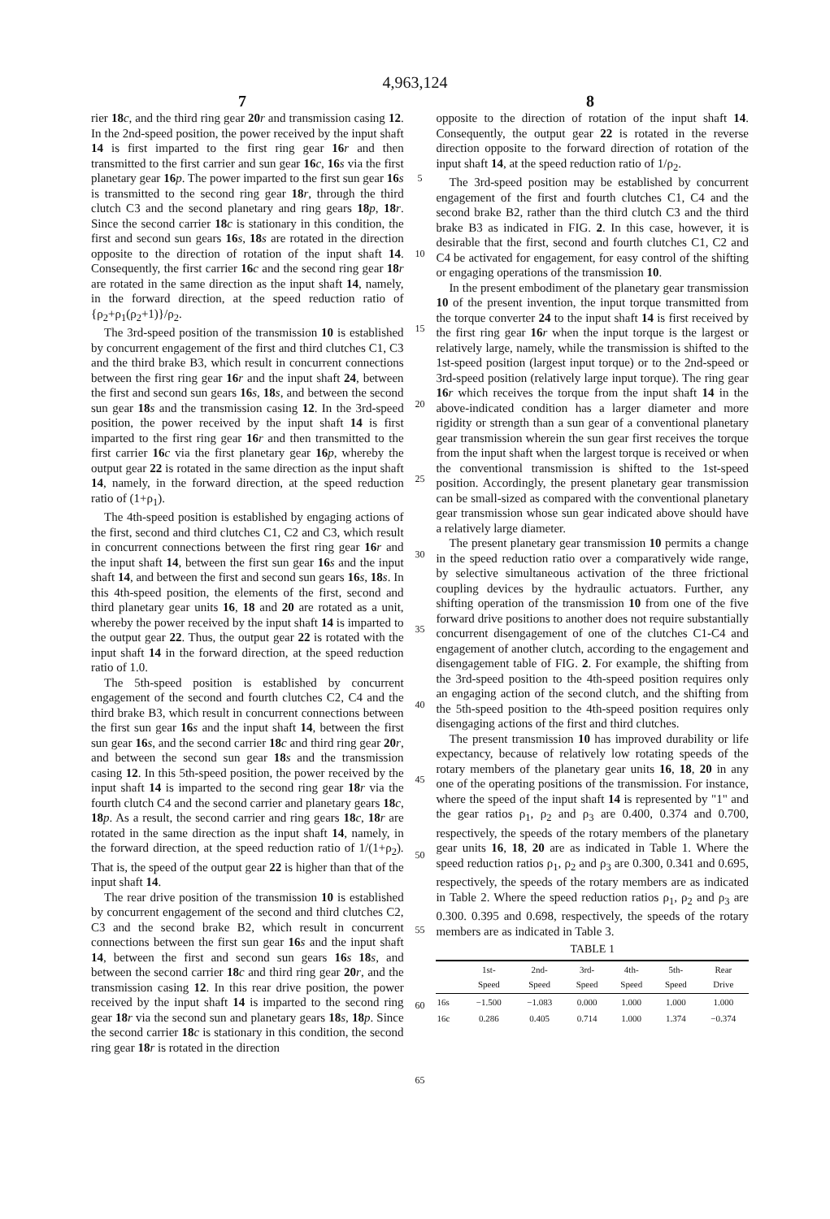4,963,124
7 8
rier 18 c, and the third ring gear 20 r and transmission casing 12. In the 2nd-speed position, the power received by the input shaft 14 is first imparted to the first ring gear 16 r and then transmitted to the first carrier and sun gear 16 c, 16 s via the first planetary gear 16 p. The power imparted to the first sun gear 16 s is transmitted to the second ring gear 18 r, through the third clutch C3 and the second planetary and ring gears 18 p, 18 r. Since the second carrier 18 c is stationary in this condition, the first and second sun gears 16 s, 18 s are rotated in the direction opposite to the direction of rotation of the input shaft 14. Consequently, the first carrier 16 c and the second ring gear 18 r are rotated in the same direction as the input shaft 14, namely, in the forward direction, at the speed reduction ratio of {ρ<sub>2</sub>+ρ<sub>1</sub>(ρ<sub>2</sub>+1)}/ρ<sub>2</sub>.
The 3rd-speed position of the transmission 10 is established by concurrent engagement of the first and third clutches C1, C3 and the third brake B3, which result in concurrent connections between the first ring gear 16 r and the input shaft 24, between the first and second sun gears 16 s, 18 s, and between the second sun gear 18 s and the transmission casing 12. In the 3rd-speed position, the power received by the input shaft 14 is first imparted to the first ring gear 16 r and then transmitted to the first carrier 16 c via the first planetary gear 16 p, whereby the output gear 22 is rotated in the same direction as the input shaft 14, namely, in the forward direction, at the speed reduction ratio of (1+ρ<sub>1</sub>).
The 4th-speed position is established by engaging actions of the first, second and third clutches C1, C2 and C3, which result in concurrent connections between the first ring gear 16 r and the input shaft 14, between the first sun gear 16 s and the input shaft 14, and between the first and second sun gears 16 s, 18 s. In this 4th-speed position, the elements of the first, second and third planetary gear units 16, 18 and 20 are rotated as a unit, whereby the power received by the input shaft 14 is imparted to the output gear 22. Thus, the output gear 22 is rotated with the input shaft 14 in the forward direction, at the speed reduction ratio of 1.0.
The 5th-speed position is established by concurrent engagement of the second and fourth clutches C2, C4 and the third brake B3, which result in concurrent connections between the first sun gear 16 s and the input shaft 14, between the first sun gear 16 s, and the second carrier 18 c and third ring gear 20 r, and between the second sun gear 18 s and the transmission casing 12. In this 5th-speed position, the power received by the input shaft 14 is imparted to the second ring gear 18 r via the fourth clutch C4 and the second carrier and planetary gears 18 c, 18 p. As a result, the second carrier and ring gears 18 c, 18 r are rotated in the same direction as the input shaft 14, namely, in the forward direction, at the speed reduction ratio of 1/(1+ρ<sub>2</sub>). That is, the speed of the output gear 22 is higher than that of the input shaft 14.
The rear drive position of the transmission 10 is established by concurrent engagement of the second and third clutches C2, C3 and the second brake B2, which result in concurrent connections between the first sun gear 16 s and the input shaft 14, between the first and second sun gears 16 s 18 s, and between the second carrier 18 c and third ring gear 20 r, and the transmission casing 12. In this rear drive position, the power received by the input shaft 14 is imparted to the second ring gear 18 r via the second sun and planetary gears 18 s, 18 p. Since the second carrier 18 c is stationary in this condition, the second ring gear 18 r is rotated in the direction
5
10
15
20
25
30
35
40
45
50
55
60
65
opposite to the direction of rotation of the input shaft 14. Consequently, the output gear 22 is rotated in the reverse direction opposite to the forward direction of rotation of the input shaft 14, at the speed reduction ratio of 1/ρ<sub>2</sub>.
The 3rd-speed position may be established by concurrent engagement of the first and fourth clutches C1, C4 and the second brake B2, rather than the third clutch C3 and the third brake B3 as indicated in FIG. 2. In this case, however, it is desirable that the first, second and fourth clutches C1, C2 and C4 be activated for engagement, for easy control of the shifting or engaging operations of the transmission 10.
In the present embodiment of the planetary gear transmission 10 of the present invention, the input torque transmitted from the torque converter 24 to the input shaft 14 is first received by the first ring gear 16 r when the input torque is the largest or relatively large, namely, while the transmission is shifted to the 1st-speed position (largest input torque) or to the 2nd-speed or 3rd-speed position (relatively large input torque). The ring gear 16 r which receives the torque from the input shaft 14 in the above-indicated condition has a larger diameter and more rigidity or strength than a sun gear of a conventional planetary gear transmission wherein the sun gear first receives the torque from the input shaft when the largest torque is received or when the conventional transmission is shifted to the 1st-speed position. Accordingly, the present planetary gear transmission can be small-sized as compared with the conventional planetary gear transmission whose sun gear indicated above should have a relatively large diameter.
The present planetary gear transmission 10 permits a change in the speed reduction ratio over a comparatively wide range, by selective simultaneous activation of the three frictional coupling devices by the hydraulic actuators. Further, any shifting operation of the transmission 10 from one of the five forward drive positions to another does not require substantially concurrent disengagement of one of the clutches C1-C4 and engagement of another clutch, according to the engagement and disengagement table of FIG. 2. For example, the shifting from the 3rd-speed position to the 4th-speed position requires only an engaging action of the second clutch, and the shifting from the 5th-speed position to the 4th-speed position requires only disengaging actions of the first and third clutches.
The present transmission 10 has improved durability or life expectancy, because of relatively low rotating speeds of the rotary members of the planetary gear units 16, 18, 20 in any one of the operating positions of the transmission. For instance, where the speed of the input shaft 14 is represented by "1" and the gear ratios ρ<sub>1</sub>, ρ<sub>2</sub> and ρ<sub>3</sub> are 0.400, 0.374 and 0.700, respectively, the speeds of the rotary members of the planetary gear units 16, 18, 20 are as indicated in Table 1. Where the speed reduction ratios ρ<sub>1</sub>, ρ<sub>2</sub> and ρ<sub>3</sub> are 0.300, 0.341 and 0.695, respectively, the speeds of the rotary members are as indicated in Table 2. Where the speed reduction ratios ρ<sub>1</sub>, ρ<sub>2</sub> and ρ<sub>3</sub> are 0.300. 0.395 and 0.698, respectively, the speeds of the rotary members are as indicated in Table 3.
TABLE 1
| | 1st- Speed | 2nd- Speed | 3rd- Speed | 4th- Speed | 5th- Speed | Rear Drive |
| --- | --- | --- | --- | --- | --- | --- |
| 16s | −1.500 | −1.083 | 0.000 | 1.000 | 1.000 | 1.000 |
| 16c | 0.286 | 0.405 | 0.714 | 1.000 | 1.374 | −0.374 |